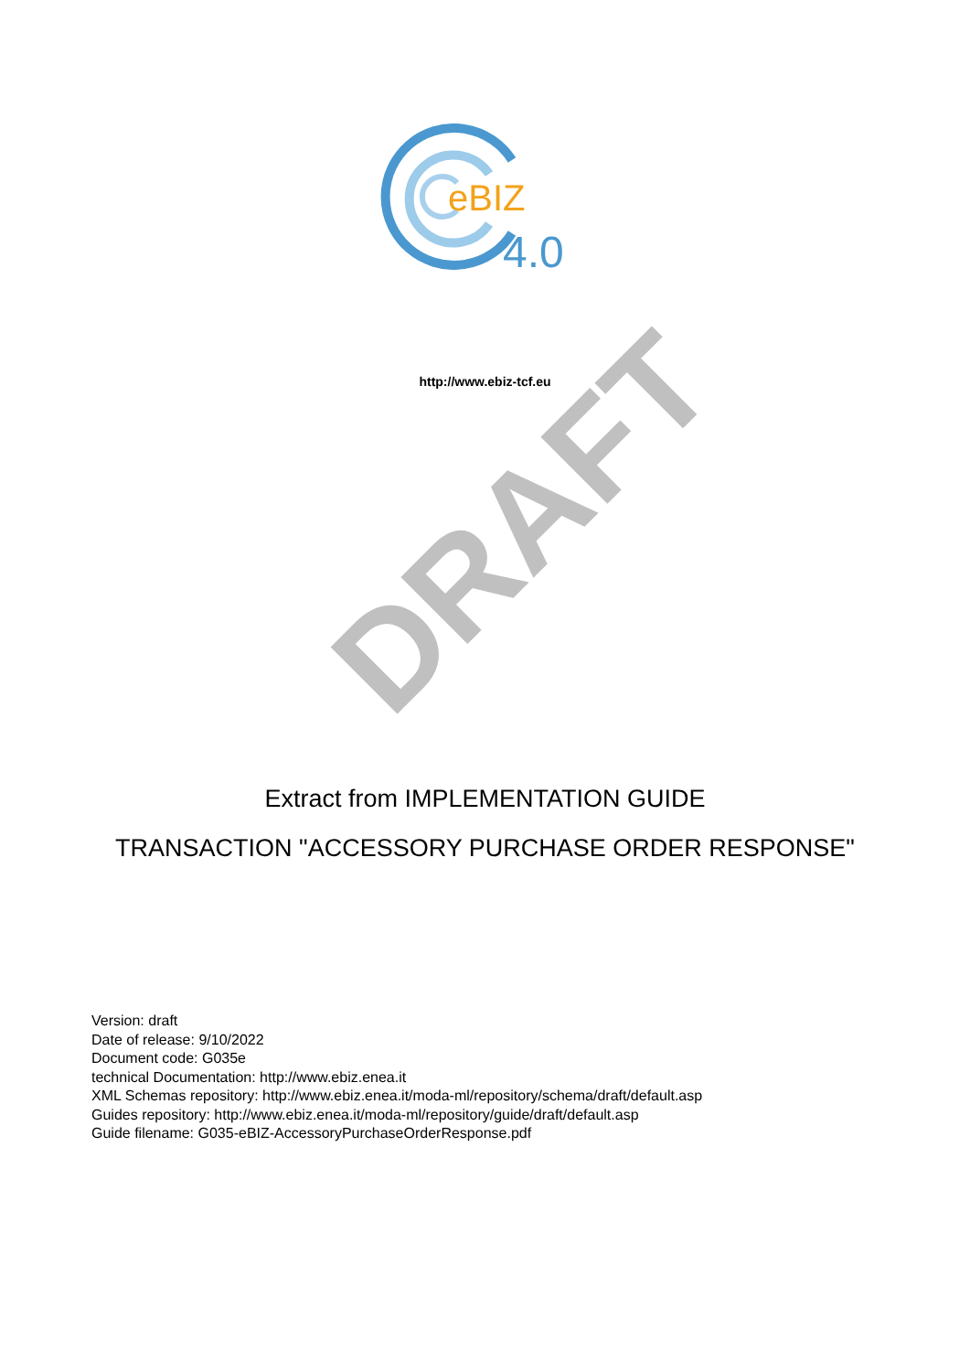eBIZ
4.0
http://www.ebiz-tcf.eu
DRAFT
Extract from IMPLEMENTATION GUIDE
TRANSACTION "ACCESSORY PURCHASE ORDER RESPONSE"
Version: draft
Date of release: 9/10/2022
Document code: G035e
technical Documentation: http://www.ebiz.enea.it
XML Schemas repository: http://www.ebiz.enea.it/moda-ml/repository/schema/draft/default.asp
Guides repository: http://www.ebiz.enea.it/moda-ml/repository/guide/draft/default.asp
Guide filename: G035-eBIZ-AccessoryPurchaseOrderResponse.pdf